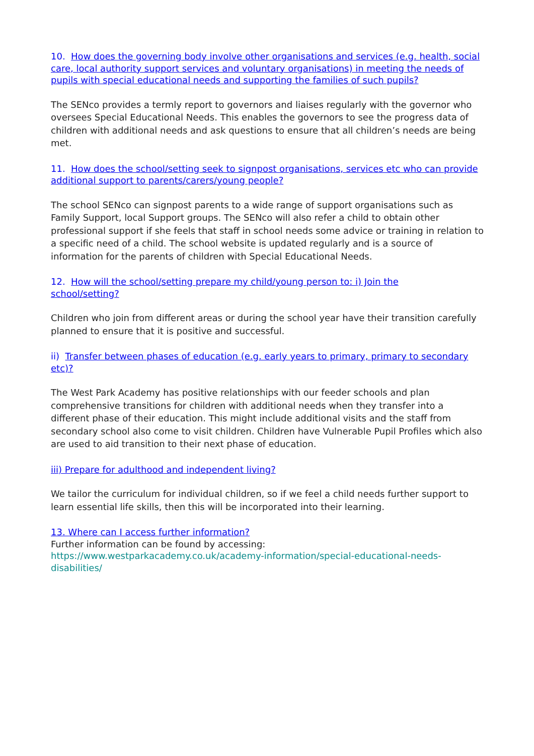10. How does the governing body involve other organisations and services (e.g. health, social care, local authority support services and voluntary organisations) in meeting the needs of pupils with special educational needs and supporting the families of such pupils?
The SENco provides a termly report to governors and liaises regularly with the governor who oversees Special Educational Needs. This enables the governors to see the progress data of children with additional needs and ask questions to ensure that all children’s needs are being met.
11. How does the school/setting seek to signpost organisations, services etc who can provide additional support to parents/carers/young people?
The school SENco can signpost parents to a wide range of support organisations such as Family Support, local Support groups. The SENco will also refer a child to obtain other professional support if she feels that staff in school needs some advice or training in relation to a specific need of a child. The school website is updated regularly and is a source of information for the parents of children with Special Educational Needs.
12. How will the school/setting prepare my child/young person to: i) Join the
school/setting?
Children who join from different areas or during the school year have their transition carefully planned to ensure that it is positive and successful.
ii) Transfer between phases of education (e.g. early years to primary, primary to secondary etc)?
The West Park Academy has positive relationships with our feeder schools and plan comprehensive transitions for children with additional needs when they transfer into a different phase of their education. This might include additional visits and the staff from secondary school also come to visit children. Children have Vulnerable Pupil Profiles which also are used to aid transition to their next phase of education.
iii) Prepare for adulthood and independent living?
We tailor the curriculum for individual children, so if we feel a child needs further support to learn essential life skills, then this will be incorporated into their learning.
13. Where can I access further information?
Further information can be found by accessing:
https://www.westparkacademy.co.uk/academy-information/special-educational-needs-disabilities/